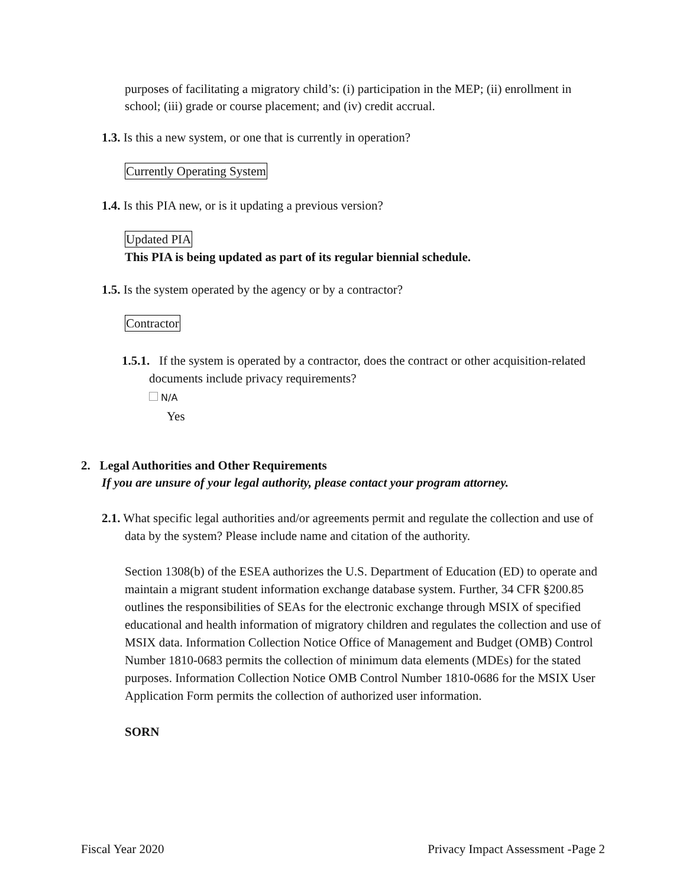purposes of facilitating a migratory child’s: (i) participation in the MEP; (ii) enrollment in school; (iii) grade or course placement; and (iv) credit accrual.
1.3. Is this a new system, or one that is currently in operation?
Currently Operating System
1.4. Is this PIA new, or is it updating a previous version?
Updated PIA
This PIA is being updated as part of its regular biennial schedule.
1.5. Is the system operated by the agency or by a contractor?
Contractor
1.5.1. If the system is operated by a contractor, does the contract or other acquisition-related documents include privacy requirements?
N/A
Yes
2. Legal Authorities and Other Requirements
If you are unsure of your legal authority, please contact your program attorney.
2.1. What specific legal authorities and/or agreements permit and regulate the collection and use of data by the system? Please include name and citation of the authority.
Section 1308(b) of the ESEA authorizes the U.S. Department of Education (ED) to operate and maintain a migrant student information exchange database system. Further, 34 CFR §200.85 outlines the responsibilities of SEAs for the electronic exchange through MSIX of specified educational and health information of migratory children and regulates the collection and use of MSIX data. Information Collection Notice Office of Management and Budget (OMB) Control Number 1810-0683 permits the collection of minimum data elements (MDEs) for the stated purposes. Information Collection Notice OMB Control Number 1810-0686 for the MSIX User Application Form permits the collection of authorized user information.
SORN
Fiscal Year 2020 Privacy Impact Assessment -Page 2